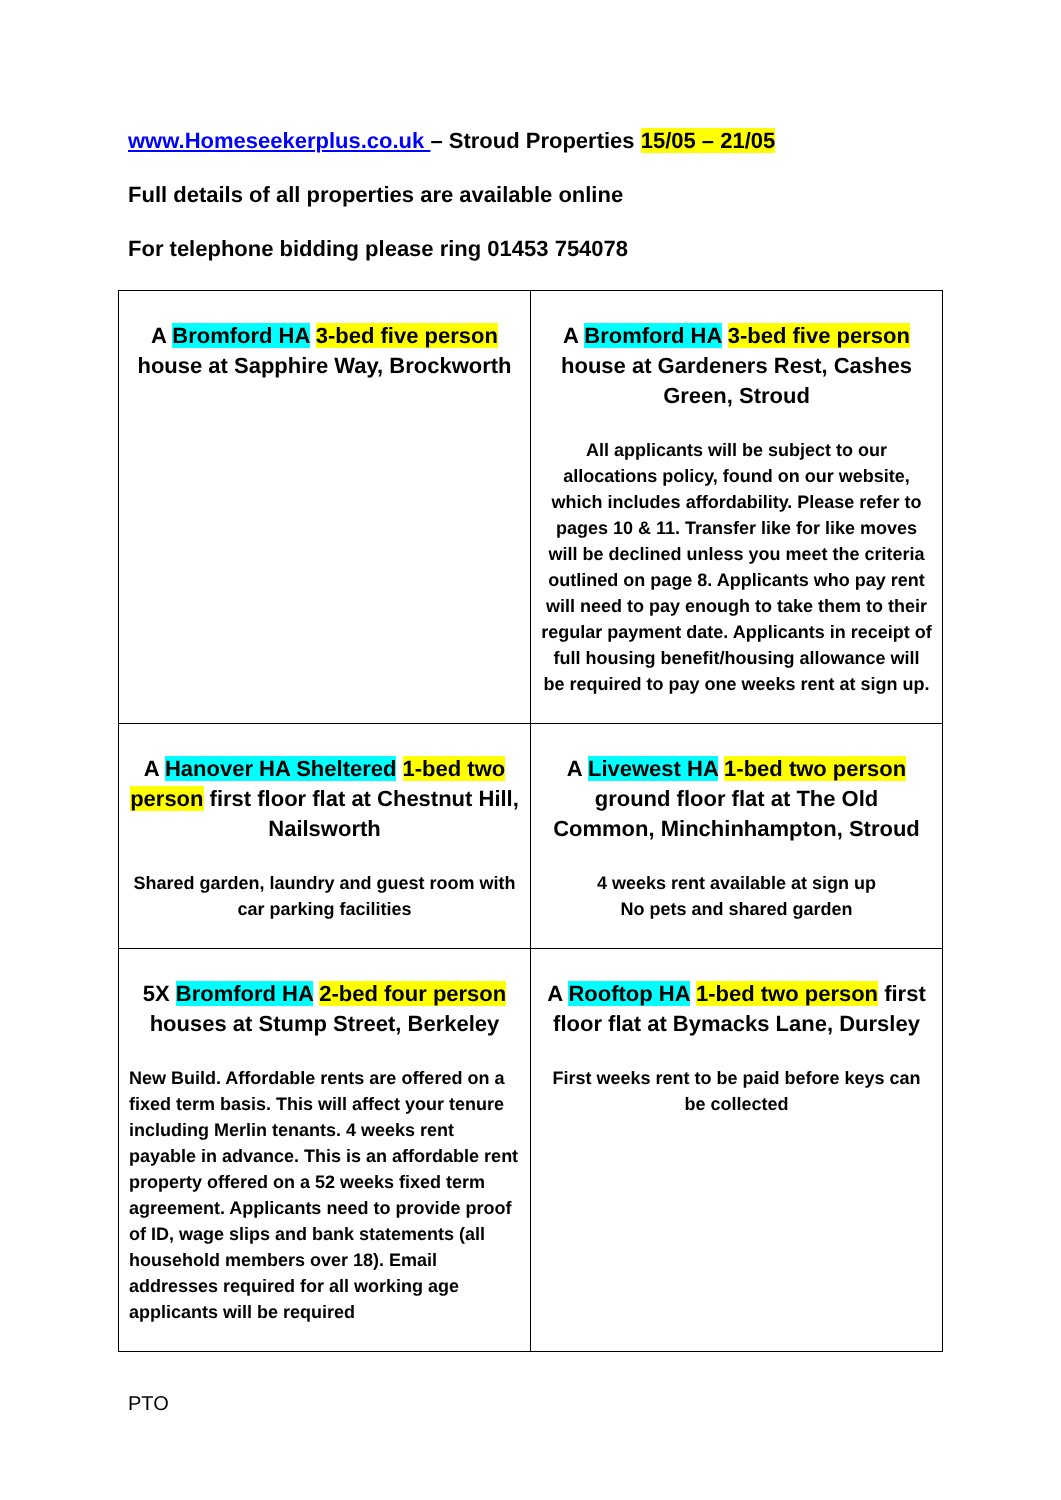www.Homeseekerplus.co.uk – Stroud Properties 15/05 – 21/05
Full details of all properties are available online
For telephone bidding please ring 01453 754078
| A Bromford HA 3-bed five person house at Sapphire Way, Brockworth | A Bromford HA 3-bed five person house at Gardeners Rest, Cashes Green, Stroud All applicants will be subject to our allocations policy, found on our website, which includes affordability. Please refer to pages 10 & 11. Transfer like for like moves will be declined unless you meet the criteria outlined on page 8. Applicants who pay rent will need to pay enough to take them to their regular payment date. Applicants in receipt of full housing benefit/housing allowance will be required to pay one weeks rent at sign up. |
| A Hanover HA Sheltered 1-bed two person first floor flat at Chestnut Hill, Nailsworth Shared garden, laundry and guest room with car parking facilities | A Livewest HA 1-bed two person ground floor flat at The Old Common, Minchinhampton, Stroud 4 weeks rent available at sign up No pets and shared garden |
| 5X Bromford HA 2-bed four person houses at Stump Street, Berkeley New Build. Affordable rents are offered on a fixed term basis. This will affect your tenure including Merlin tenants. 4 weeks rent payable in advance. This is an affordable rent property offered on a 52 weeks fixed term agreement. Applicants need to provide proof of ID, wage slips and bank statements (all household members over 18). Email addresses required for all working age applicants will be required | A Rooftop HA 1-bed two person first floor flat at Bymacks Lane, Dursley First weeks rent to be paid before keys can be collected |
PTO